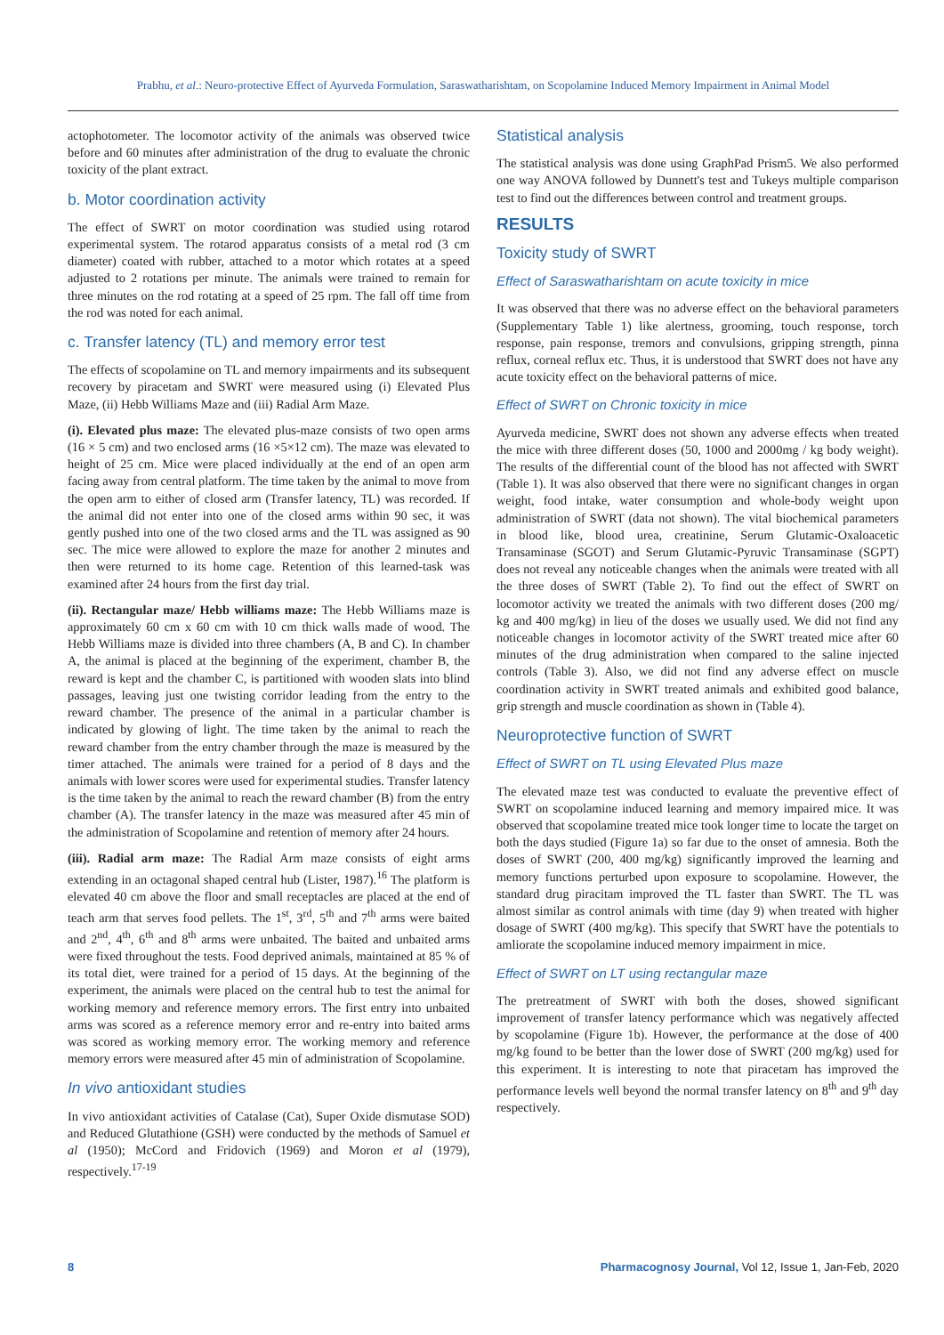Prabhu, et al.: Neuro-protective Effect of Ayurveda Formulation, Saraswatharishtam, on Scopolamine Induced Memory Impairment in Animal Model
actophotometer. The locomotor activity of the animals was observed twice before and 60 minutes after administration of the drug to evaluate the chronic toxicity of the plant extract.
b. Motor coordination activity
The effect of SWRT on motor coordination was studied using rotarod experimental system. The rotarod apparatus consists of a metal rod (3 cm diameter) coated with rubber, attached to a motor which rotates at a speed adjusted to 2 rotations per minute. The animals were trained to remain for three minutes on the rod rotating at a speed of 25 rpm. The fall off time from the rod was noted for each animal.
c. Transfer latency (TL) and memory error test
The effects of scopolamine on TL and memory impairments and its subsequent recovery by piracetam and SWRT were measured using (i) Elevated Plus Maze, (ii) Hebb Williams Maze and (iii) Radial Arm Maze.
(i). Elevated plus maze: The elevated plus-maze consists of two open arms (16 × 5 cm) and two enclosed arms (16 ×5×12 cm). The maze was elevated to height of 25 cm. Mice were placed individually at the end of an open arm facing away from central platform. The time taken by the animal to move from the open arm to either of closed arm (Transfer latency, TL) was recorded. If the animal did not enter into one of the closed arms within 90 sec, it was gently pushed into one of the two closed arms and the TL was assigned as 90 sec. The mice were allowed to explore the maze for another 2 minutes and then were returned to its home cage. Retention of this learned-task was examined after 24 hours from the first day trial.
(ii). Rectangular maze/ Hebb williams maze: The Hebb Williams maze is approximately 60 cm x 60 cm with 10 cm thick walls made of wood. The Hebb Williams maze is divided into three chambers (A, B and C). In chamber A, the animal is placed at the beginning of the experiment, chamber B, the reward is kept and the chamber C, is partitioned with wooden slats into blind passages, leaving just one twisting corridor leading from the entry to the reward chamber. The presence of the animal in a particular chamber is indicated by glowing of light. The time taken by the animal to reach the reward chamber from the entry chamber through the maze is measured by the timer attached. The animals were trained for a period of 8 days and the animals with lower scores were used for experimental studies. Transfer latency is the time taken by the animal to reach the reward chamber (B) from the entry chamber (A). The transfer latency in the maze was measured after 45 min of the administration of Scopolamine and retention of memory after 24 hours.
(iii). Radial arm maze: The Radial Arm maze consists of eight arms extending in an octagonal shaped central hub (Lister, 1987).<sup>16</sup> The platform is elevated 40 cm above the floor and small receptacles are placed at the end of teach arm that serves food pellets. The 1<sup>st</sup>, 3<sup>rd</sup>, 5<sup>th</sup> and 7<sup>th</sup> arms were baited and 2<sup>nd</sup>, 4<sup>th</sup>, 6<sup>th</sup> and 8<sup>th</sup> arms were unbaited. The baited and unbaited arms were fixed throughout the tests. Food deprived animals, maintained at 85 % of its total diet, were trained for a period of 15 days. At the beginning of the experiment, the animals were placed on the central hub to test the animal for working memory and reference memory errors. The first entry into unbaited arms was scored as a reference memory error and re-entry into baited arms was scored as working memory error. The working memory and reference memory errors were measured after 45 min of administration of Scopolamine.
In vivo antioxidant studies
In vivo antioxidant activities of Catalase (Cat), Super Oxide dismutase SOD) and Reduced Glutathione (GSH) were conducted by the methods of Samuel et al (1950); McCord and Fridovich (1969) and Moron et al (1979), respectively.<sup>17-19</sup>
Statistical analysis
The statistical analysis was done using GraphPad Prism5. We also performed one way ANOVA followed by Dunnett's test and Tukeys multiple comparison test to find out the differences between control and treatment groups.
RESULTS
Toxicity study of SWRT
Effect of Saraswatharishtam on acute toxicity in mice
It was observed that there was no adverse effect on the behavioral parameters (Supplementary Table 1) like alertness, grooming, touch response, torch response, pain response, tremors and convulsions, gripping strength, pinna reflux, corneal reflux etc. Thus, it is understood that SWRT does not have any acute toxicity effect on the behavioral patterns of mice.
Effect of SWRT on Chronic toxicity in mice
Ayurveda medicine, SWRT does not shown any adverse effects when treated the mice with three different doses (50, 1000 and 2000mg / kg body weight). The results of the differential count of the blood has not affected with SWRT (Table 1). It was also observed that there were no significant changes in organ weight, food intake, water consumption and whole-body weight upon administration of SWRT (data not shown). The vital biochemical parameters in blood like, blood urea, creatinine, Serum Glutamic-Oxaloacetic Transaminase (SGOT) and Serum Glutamic-Pyruvic Transaminase (SGPT) does not reveal any noticeable changes when the animals were treated with all the three doses of SWRT (Table 2). To find out the effect of SWRT on locomotor activity we treated the animals with two different doses (200 mg/ kg and 400 mg/kg) in lieu of the doses we usually used. We did not find any noticeable changes in locomotor activity of the SWRT treated mice after 60 minutes of the drug administration when compared to the saline injected controls (Table 3). Also, we did not find any adverse effect on muscle coordination activity in SWRT treated animals and exhibited good balance, grip strength and muscle coordination as shown in (Table 4).
Neuroprotective function of SWRT
Effect of SWRT on TL using Elevated Plus maze
The elevated maze test was conducted to evaluate the preventive effect of SWRT on scopolamine induced learning and memory impaired mice. It was observed that scopolamine treated mice took longer time to locate the target on both the days studied (Figure 1a) so far due to the onset of amnesia. Both the doses of SWRT (200, 400 mg/kg) significantly improved the learning and memory functions perturbed upon exposure to scopolamine. However, the standard drug piracitam improved the TL faster than SWRT. The TL was almost similar as control animals with time (day 9) when treated with higher dosage of SWRT (400 mg/kg). This specify that SWRT have the potentials to amliorate the scopolamine induced memory impairment in mice.
Effect of SWRT on LT using rectangular maze
The pretreatment of SWRT with both the doses, showed significant improvement of transfer latency performance which was negatively affected by scopolamine (Figure 1b). However, the performance at the dose of 400 mg/kg found to be better than the lower dose of SWRT (200 mg/kg) used for this experiment. It is interesting to note that piracetam has improved the performance levels well beyond the normal transfer latency on 8<sup>th</sup> and 9<sup>th</sup> day respectively.
8 Pharmacognosy Journal, Vol 12, Issue 1, Jan-Feb, 2020